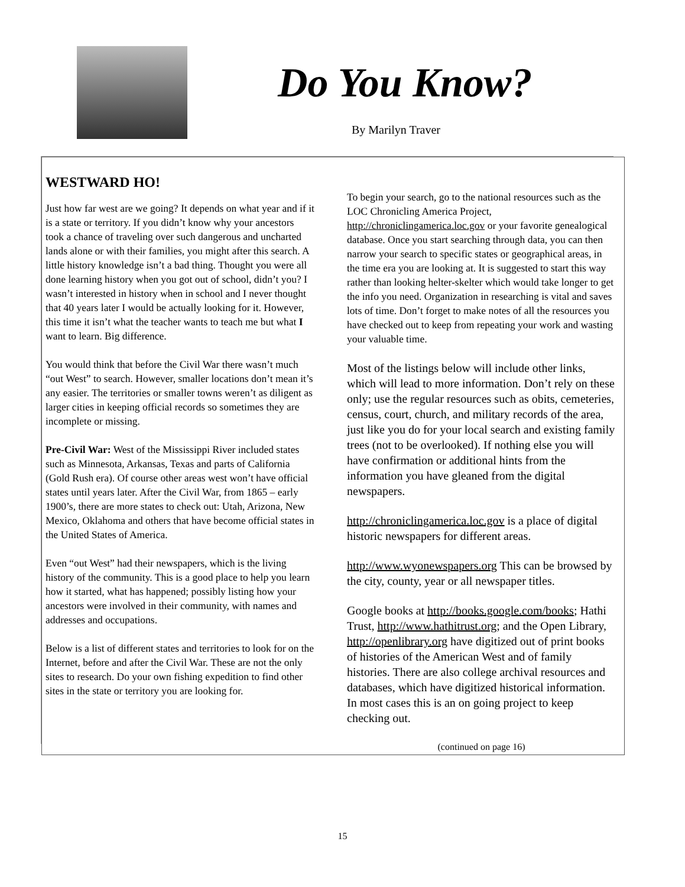Do You Know?
By Marilyn Traver
WESTWARD HO!
Just how far west are we going? It depends on what year and if it is a state or territory. If you didn’t know why your ancestors took a chance of traveling over such dangerous and uncharted lands alone or with their families, you might after this search. A little history knowledge isn’t a bad thing. Thought you were all done learning history when you got out of school, didn’t you? I wasn’t interested in history when in school and I never thought that 40 years later I would be actually looking for it. However, this time it isn’t what the teacher wants to teach me but what I want to learn. Big difference.
You would think that before the Civil War there wasn’t much “out West” to search. However, smaller locations don’t mean it’s any easier. The territories or smaller towns weren’t as diligent as larger cities in keeping official records so sometimes they are incomplete or missing.
Pre-Civil War: West of the Mississippi River included states such as Minnesota, Arkansas, Texas and parts of California (Gold Rush era). Of course other areas west won’t have official states until years later. After the Civil War, from 1865 – early 1900’s, there are more states to check out: Utah, Arizona, New Mexico, Oklahoma and others that have become official states in the United States of America.
Even “out West” had their newspapers, which is the living history of the community. This is a good place to help you learn how it started, what has happened; possibly listing how your ancestors were involved in their community, with names and addresses and occupations.
Below is a list of different states and territories to look for on the Internet, before and after the Civil War. These are not the only sites to research. Do your own fishing expedition to find other sites in the state or territory you are looking for.
To begin your search, go to the national resources such as the LOC Chronicling America Project, http://chroniclingamerica.loc.gov or your favorite genealogical database. Once you start searching through data, you can then narrow your search to specific states or geographical areas, in the time era you are looking at. It is suggested to start this way rather than looking helter-skelter which would take longer to get the info you need. Organization in researching is vital and saves lots of time. Don’t forget to make notes of all the resources you have checked out to keep from repeating your work and wasting your valuable time.
Most of the listings below will include other links, which will lead to more information. Don’t rely on these only; use the regular resources such as obits, cemeteries, census, court, church, and military records of the area, just like you do for your local search and existing family trees (not to be overlooked). If nothing else you will have confirmation or additional hints from the information you have gleaned from the digital newspapers.
http://chroniclingamerica.loc.gov is a place of digital historic newspapers for different areas.
http://www.wyonewspapers.org This can be browsed by the city, county, year or all newspaper titles.
Google books at http://books.google.com/books; Hathi Trust, http://www.hathitrust.org; and the Open Library, http://openlibrary.org have digitized out of print books of histories of the American West and of family histories. There are also college archival resources and databases, which have digitized historical information. In most cases this is an on going project to keep checking out.
(continued on page 16)
15